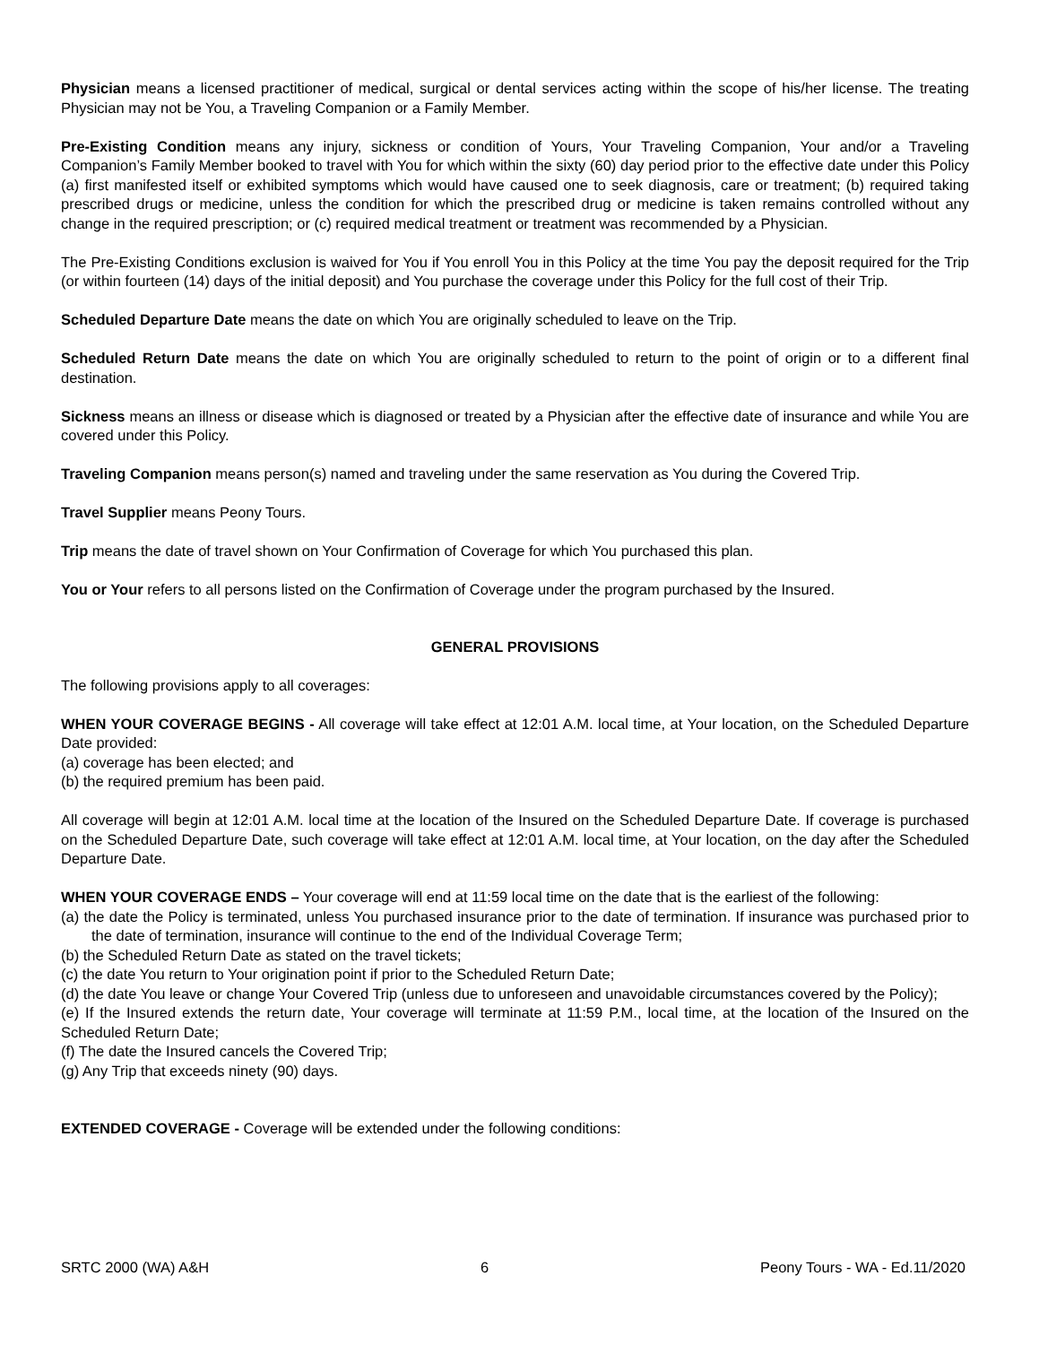Physician means a licensed practitioner of medical, surgical or dental services acting within the scope of his/her license. The treating Physician may not be You, a Traveling Companion or a Family Member.
Pre-Existing Condition means any injury, sickness or condition of Yours, Your Traveling Companion, Your and/or a Traveling Companion’s Family Member booked to travel with You for which within the sixty (60) day period prior to the effective date under this Policy (a) first manifested itself or exhibited symptoms which would have caused one to seek diagnosis, care or treatment; (b) required taking prescribed drugs or medicine, unless the condition for which the prescribed drug or medicine is taken remains controlled without any change in the required prescription; or (c) required medical treatment or treatment was recommended by a Physician.
The Pre-Existing Conditions exclusion is waived for You if You enroll You in this Policy at the time You pay the deposit required for the Trip (or within fourteen (14) days of the initial deposit) and You purchase the coverage under this Policy for the full cost of their Trip.
Scheduled Departure Date means the date on which You are originally scheduled to leave on the Trip.
Scheduled Return Date means the date on which You are originally scheduled to return to the point of origin or to a different final destination.
Sickness means an illness or disease which is diagnosed or treated by a Physician after the effective date of insurance and while You are covered under this Policy.
Traveling Companion means person(s) named and traveling under the same reservation as You during the Covered Trip.
Travel Supplier means Peony Tours.
Trip means the date of travel shown on Your Confirmation of Coverage for which You purchased this plan.
You or Your refers to all persons listed on the Confirmation of Coverage under the program purchased by the Insured.
GENERAL PROVISIONS
The following provisions apply to all coverages:
WHEN YOUR COVERAGE BEGINS - All coverage will take effect at 12:01 A.M. local time, at Your location, on the Scheduled Departure Date provided:
(a) coverage has been elected; and
(b) the required premium has been paid.
All coverage will begin at 12:01 A.M. local time at the location of the Insured on the Scheduled Departure Date. If coverage is purchased on the Scheduled Departure Date, such coverage will take effect at 12:01 A.M. local time, at Your location, on the day after the Scheduled Departure Date.
WHEN YOUR COVERAGE ENDS – Your coverage will end at 11:59 local time on the date that is the earliest of the following:
(a) the date the Policy is terminated, unless You purchased insurance prior to the date of termination. If insurance was purchased prior to the date of termination, insurance will continue to the end of the Individual Coverage Term;
(b) the Scheduled Return Date as stated on the travel tickets;
(c) the date You return to Your origination point if prior to the Scheduled Return Date;
(d) the date You leave or change Your Covered Trip (unless due to unforeseen and unavoidable circumstances covered by the Policy);
(e) If the Insured extends the return date, Your coverage will terminate at 11:59 P.M., local time, at the location of the Insured on the Scheduled Return Date;
(f) The date the Insured cancels the Covered Trip;
(g) Any Trip that exceeds ninety (90) days.
EXTENDED COVERAGE - Coverage will be extended under the following conditions:
SRTC 2000 (WA) A&H 6 Peony Tours - WA - Ed.11/2020